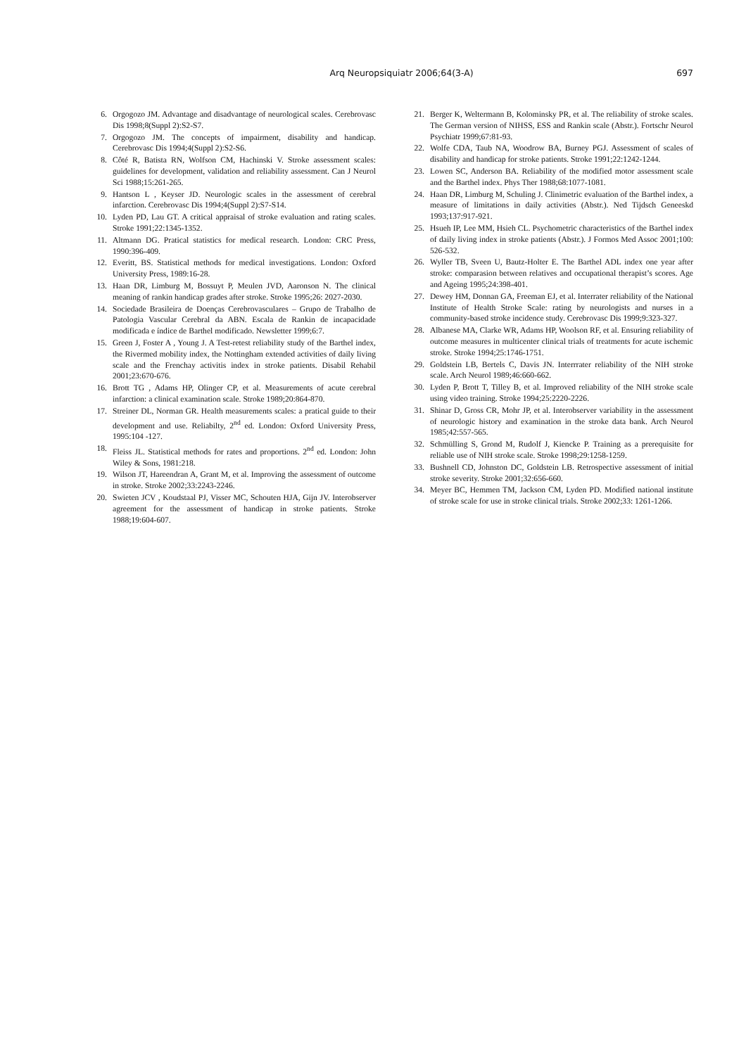Arq Neuropsiquiatr 2006;64(3-A) 697
6. Orgogozo JM. Advantage and disadvantage of neurological scales. Cerebrovasc Dis 1998;8(Suppl 2):S2-S7.
7. Orgogozo JM. The concepts of impairment, disability and handicap. Cerebrovasc Dis 1994;4(Suppl 2):S2-S6.
8. Côté R, Batista RN, Wolfson CM, Hachinski V. Stroke assessment scales: guidelines for development, validation and reliability assessment. Can J Neurol Sci 1988;15:261-265.
9. Hantson L , Keyser JD. Neurologic scales in the assessment of cerebral infarction. Cerebrovasc Dis 1994;4(Suppl 2):S7-S14.
10. Lyden PD, Lau GT. A critical appraisal of stroke evaluation and rating scales. Stroke 1991;22:1345-1352.
11. Altmann DG. Pratical statistics for medical research. London: CRC Press, 1990:396-409.
12. Everitt, BS. Statistical methods for medical investigations. London: Oxford University Press, 1989:16-28.
13. Haan DR, Limburg M, Bossuyt P, Meulen JVD, Aaronson N. The clinical meaning of rankin handicap grades after stroke. Stroke 1995;26: 2027-2030.
14. Sociedade Brasileira de Doenças Cerebrovasculares – Grupo de Trabalho de Patologia Vascular Cerebral da ABN. Escala de Rankin de incapacidade modificada e índice de Barthel modificado. Newsletter 1999;6:7.
15. Green J, Foster A , Young J. A Test-retest reliability study of the Barthel index, the Rivermed mobility index, the Nottingham extended activities of daily living scale and the Frenchay activitis index in stroke patients. Disabil Rehabil 2001;23:670-676.
16. Brott TG , Adams HP, Olinger CP, et al. Measurements of acute cerebral infarction: a clinical examination scale. Stroke 1989;20:864-870.
17. Streiner DL, Norman GR. Health measurements scales: a pratical guide to their development and use. Reliabilty, 2<sup>nd</sup> ed. London: Oxford University Press, 1995:104 -127.
18. Fleiss JL. Statistical methods for rates and proportions. 2<sup>nd</sup> ed. London: John Wiley & Sons, 1981:218.
19. Wilson JT, Hareendran A, Grant M, et al. Improving the assessment of outcome in stroke. Stroke 2002;33:2243-2246.
20. Swieten JCV , Koudstaal PJ, Visser MC, Schouten HJA, Gijn JV. Interobserver agreement for the assessment of handicap in stroke patients. Stroke 1988;19:604-607.
21. Berger K, Weltermann B, Kolominsky PR, et al. The reliability of stroke scales. The German version of NIHSS, ESS and Rankin scale (Abstr.). Fortschr Neurol Psychiatr 1999;67:81-93.
22. Wolfe CDA, Taub NA, Woodrow BA, Burney PGJ. Assessment of scales of disability and handicap for stroke patients. Stroke 1991;22:1242-1244.
23. Lowen SC, Anderson BA. Reliability of the modified motor assessment scale and the Barthel index. Phys Ther 1988;68:1077-1081.
24. Haan DR, Limburg M, Schuling J. Clinimetric evaluation of the Barthel index, a measure of limitations in daily activities (Abstr.). Ned Tijdsch Geneeskd 1993;137:917-921.
25. Hsueh IP, Lee MM, Hsieh CL. Psychometric characteristics of the Barthel index of daily living index in stroke patients (Abstr.). J Formos Med Assoc 2001;100: 526-532.
26. Wyller TB, Sveen U, Bautz-Holter E. The Barthel ADL index one year after stroke: comparasion between relatives and occupational therapist’s scores. Age and Ageing 1995;24:398-401.
27. Dewey HM, Donnan GA, Freeman EJ, et al. Interrater reliability of the National Institute of Health Stroke Scale: rating by neurologists and nurses in a community-based stroke incidence study. Cerebrovasc Dis 1999;9:323-327.
28. Albanese MA, Clarke WR, Adams HP, Woolson RF, et al. Ensuring reliability of outcome measures in multicenter clinical trials of treatments for acute ischemic stroke. Stroke 1994;25:1746-1751.
29. Goldstein LB, Bertels C, Davis JN. Interrrater reliability of the NIH stroke scale. Arch Neurol 1989;46:660-662.
30. Lyden P, Brott T, Tilley B, et al. Improved reliability of the NIH stroke scale using video training. Stroke 1994;25:2220-2226.
31. Shinar D, Gross CR, Mohr JP, et al. Interobserver variability in the assessment of neurologic history and examination in the stroke data bank. Arch Neurol 1985;42:557-565.
32. Schmülling S, Grond M, Rudolf J, Kiencke P. Training as a prerequisite for reliable use of NIH stroke scale. Stroke 1998;29:1258-1259.
33. Bushnell CD, Johnston DC, Goldstein LB. Retrospective assessment of initial stroke severity. Stroke 2001;32:656-660.
34. Meyer BC, Hemmen TM, Jackson CM, Lyden PD. Modified national institute of stroke scale for use in stroke clinical trials. Stroke 2002;33: 1261-1266.